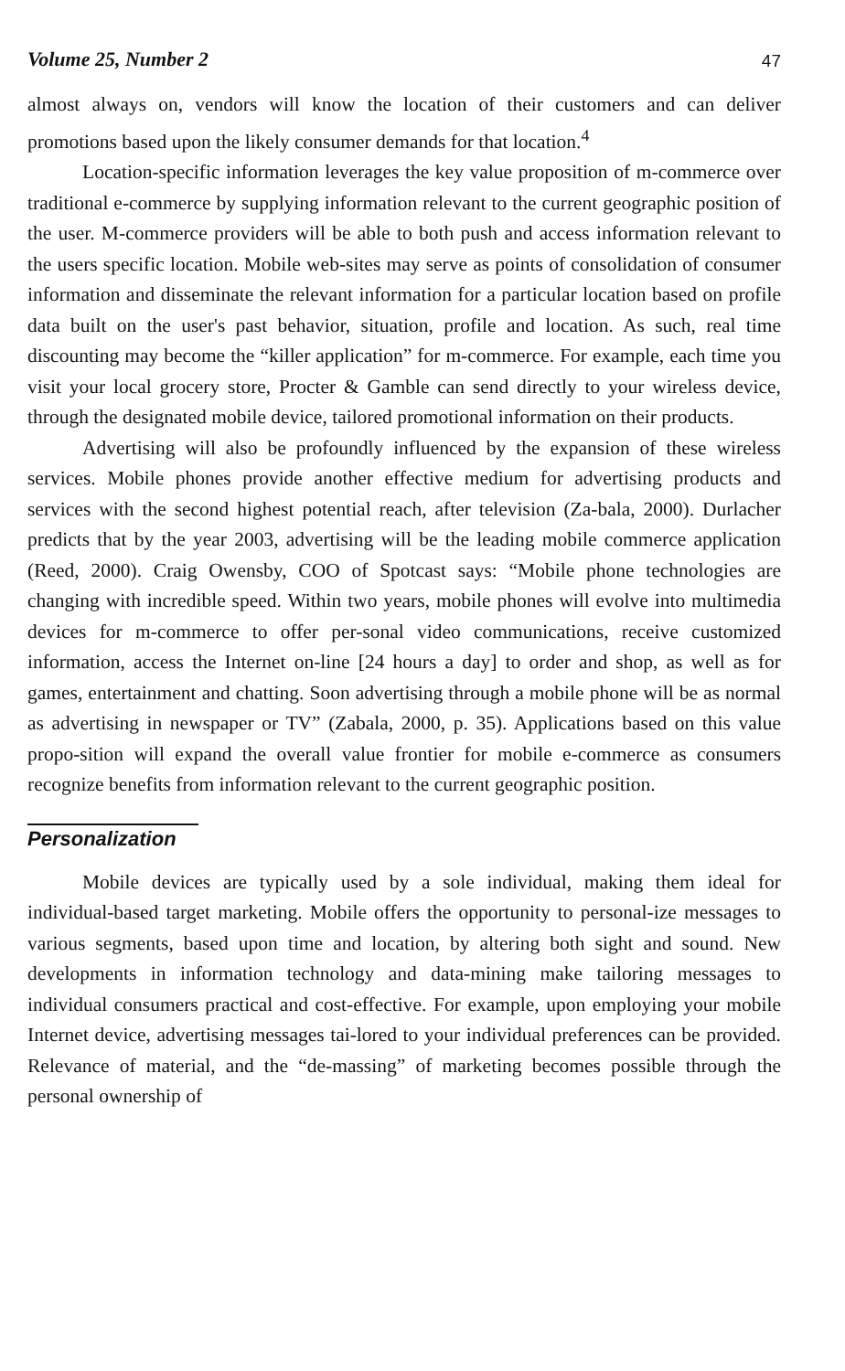Volume 25, Number 2 47
almost always on, vendors will know the location of their customers and can deliver promotions based upon the likely consumer demands for that location.<sup>4</sup>
Location-specific information leverages the key value proposition of m-commerce over traditional e-commerce by supplying information relevant to the current geographic position of the user. M-commerce providers will be able to both push and access information relevant to the users specific location. Mobile web-sites may serve as points of consolidation of consumer information and disseminate the relevant information for a particular location based on profile data built on the user's past behavior, situation, profile and location. As such, real time discounting may become the “killer application” for m-commerce. For example, each time you visit your local grocery store, Procter & Gamble can send directly to your wireless device, through the designated mobile device, tailored promotional information on their products.
Advertising will also be profoundly influenced by the expansion of these wireless services. Mobile phones provide another effective medium for advertising products and services with the second highest potential reach, after television (Za-bala, 2000). Durlacher predicts that by the year 2003, advertising will be the leading mobile commerce application (Reed, 2000). Craig Owensby, COO of Spotcast says: “Mobile phone technologies are changing with incredible speed. Within two years, mobile phones will evolve into multimedia devices for m-commerce to offer per-sonal video communications, receive customized information, access the Internet on-line [24 hours a day] to order and shop, as well as for games, entertainment and chatting. Soon advertising through a mobile phone will be as normal as advertising in newspaper or TV” (Zabala, 2000, p. 35). Applications based on this value propo-sition will expand the overall value frontier for mobile e-commerce as consumers recognize benefits from information relevant to the current geographic position.
Personalization
Mobile devices are typically used by a sole individual, making them ideal for individual-based target marketing. Mobile offers the opportunity to personal-ize messages to various segments, based upon time and location, by altering both sight and sound. New developments in information technology and data-mining make tailoring messages to individual consumers practical and cost-effective. For example, upon employing your mobile Internet device, advertising messages tai-lored to your individual preferences can be provided. Relevance of material, and the “de-massing” of marketing becomes possible through the personal ownership of